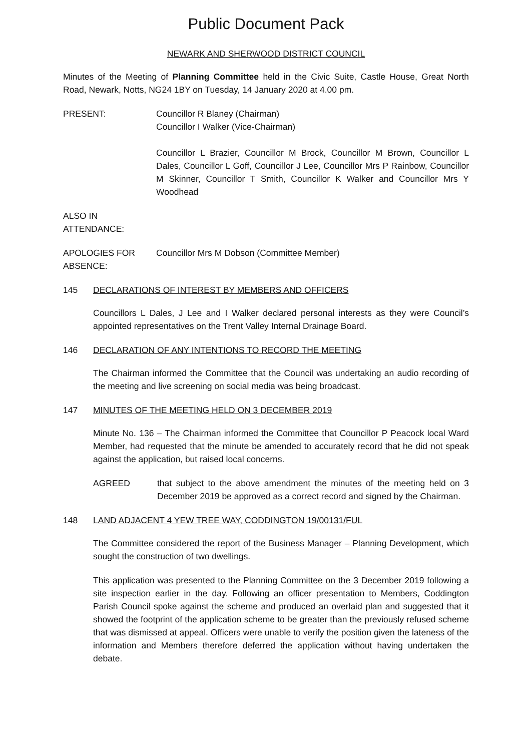Public Document Pack
NEWARK AND SHERWOOD DISTRICT COUNCIL
Minutes of the Meeting of Planning Committee held in the Civic Suite, Castle House, Great North Road, Newark, Notts, NG24 1BY on Tuesday, 14 January 2020 at 4.00 pm.
PRESENT: Councillor R Blaney (Chairman)
Councillor I Walker (Vice-Chairman)
Councillor L Brazier, Councillor M Brock, Councillor M Brown, Councillor L Dales, Councillor L Goff, Councillor J Lee, Councillor Mrs P Rainbow, Councillor M Skinner, Councillor T Smith, Councillor K Walker and Councillor Mrs Y Woodhead
ALSO IN
ATTENDANCE:
APOLOGIES FOR
ABSENCE:
Councillor Mrs M Dobson (Committee Member)
145 DECLARATIONS OF INTEREST BY MEMBERS AND OFFICERS
Councillors L Dales, J Lee and I Walker declared personal interests as they were Council’s appointed representatives on the Trent Valley Internal Drainage Board.
146 DECLARATION OF ANY INTENTIONS TO RECORD THE MEETING
The Chairman informed the Committee that the Council was undertaking an audio recording of the meeting and live screening on social media was being broadcast.
147 MINUTES OF THE MEETING HELD ON 3 DECEMBER 2019
Minute No. 136 – The Chairman informed the Committee that Councillor P Peacock local Ward Member, had requested that the minute be amended to accurately record that he did not speak against the application, but raised local concerns.
AGREED that subject to the above amendment the minutes of the meeting held on 3 December 2019 be approved as a correct record and signed by the Chairman.
148 LAND ADJACENT 4 YEW TREE WAY, CODDINGTON 19/00131/FUL
The Committee considered the report of the Business Manager – Planning Development, which sought the construction of two dwellings.
This application was presented to the Planning Committee on the 3 December 2019 following a site inspection earlier in the day. Following an officer presentation to Members, Coddington Parish Council spoke against the scheme and produced an overlaid plan and suggested that it showed the footprint of the application scheme to be greater than the previously refused scheme that was dismissed at appeal. Officers were unable to verify the position given the lateness of the information and Members therefore deferred the application without having undertaken the debate.